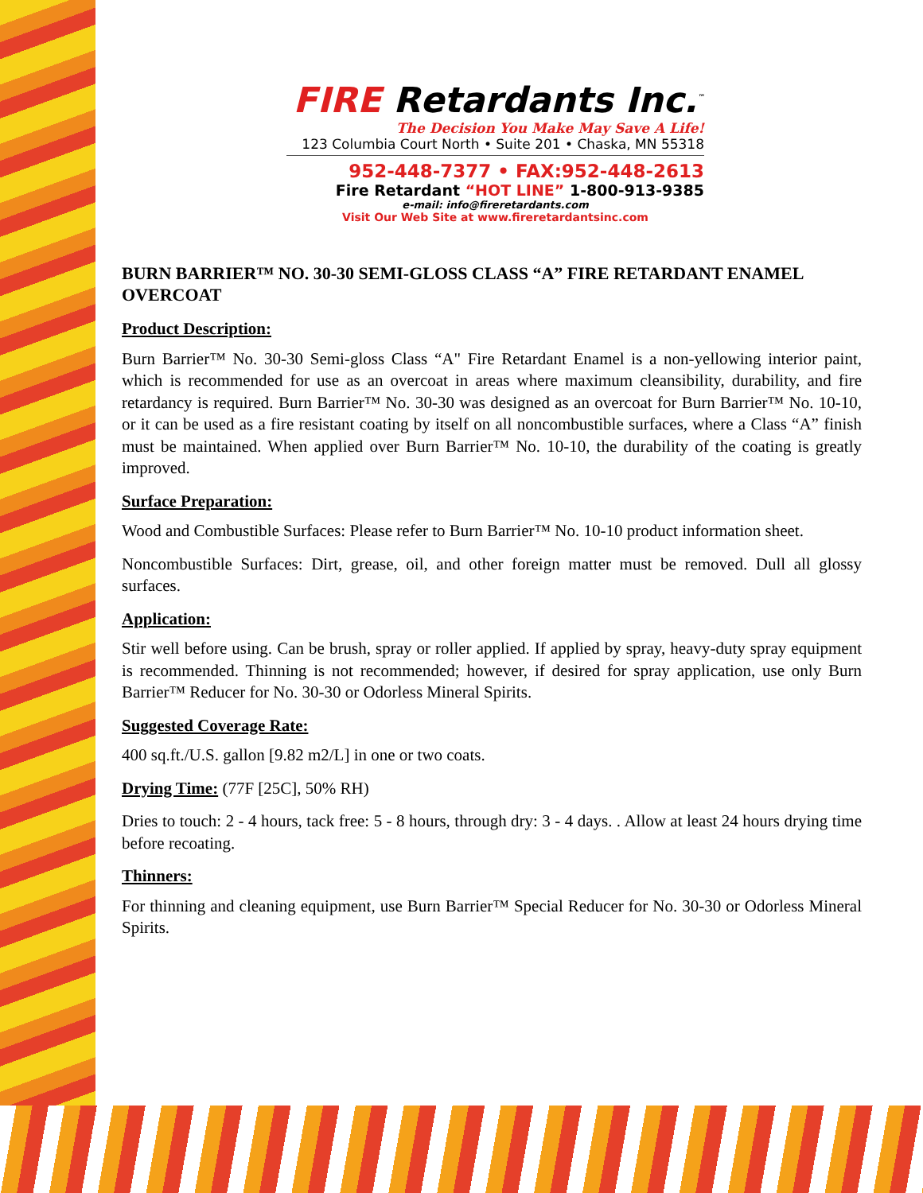FIRE Retardants Inc.<sup>™</sup>
The Decision You Make May Save A Life!
123 Columbia Court North • Suite 201 • Chaska, MN 55318
952-448-7377 • FAX:952-448-2613
Fire Retardant “HOT LINE” 1-800-913-9385
e-mail: info@fireretardants.com
Visit Our Web Site at www.fireretardantsinc.com
BURN BARRIER™ NO. 30-30 SEMI-GLOSS CLASS “A” FIRE RETARDANT ENAMEL OVERCOAT
Product Description:
Burn Barrier™ No. 30-30 Semi-gloss Class “A" Fire Retardant Enamel is a non-yellowing interior paint, which is recommended for use as an overcoat in areas where maximum cleansibility, durability, and fire retardancy is required. Burn Barrier™ No. 30-30 was designed as an overcoat for Burn Barrier™ No. 10-10, or it can be used as a fire resistant coating by itself on all noncombustible surfaces, where a Class “A” finish must be maintained. When applied over Burn Barrier™ No. 10-10, the durability of the coating is greatly improved.
Surface Preparation:
Wood and Combustible Surfaces: Please refer to Burn Barrier™ No. 10-10 product information sheet.
Noncombustible Surfaces: Dirt, grease, oil, and other foreign matter must be removed. Dull all glossy surfaces.
Application:
Stir well before using. Can be brush, spray or roller applied. If applied by spray, heavy-duty spray equipment is recommended. Thinning is not recommended; however, if desired for spray application, use only Burn Barrier™ Reducer for No. 30-30 or Odorless Mineral Spirits.
Suggested Coverage Rate:
400 sq.ft./U.S. gallon [9.82 m2/L] in one or two coats.
Drying Time: (77F [25C], 50% RH)
Dries to touch: 2 - 4 hours, tack free: 5 - 8 hours, through dry: 3 - 4 days. . Allow at least 24 hours drying time before recoating.
Thinners:
For thinning and cleaning equipment, use Burn Barrier™ Special Reducer for No. 30-30 or Odorless Mineral Spirits.